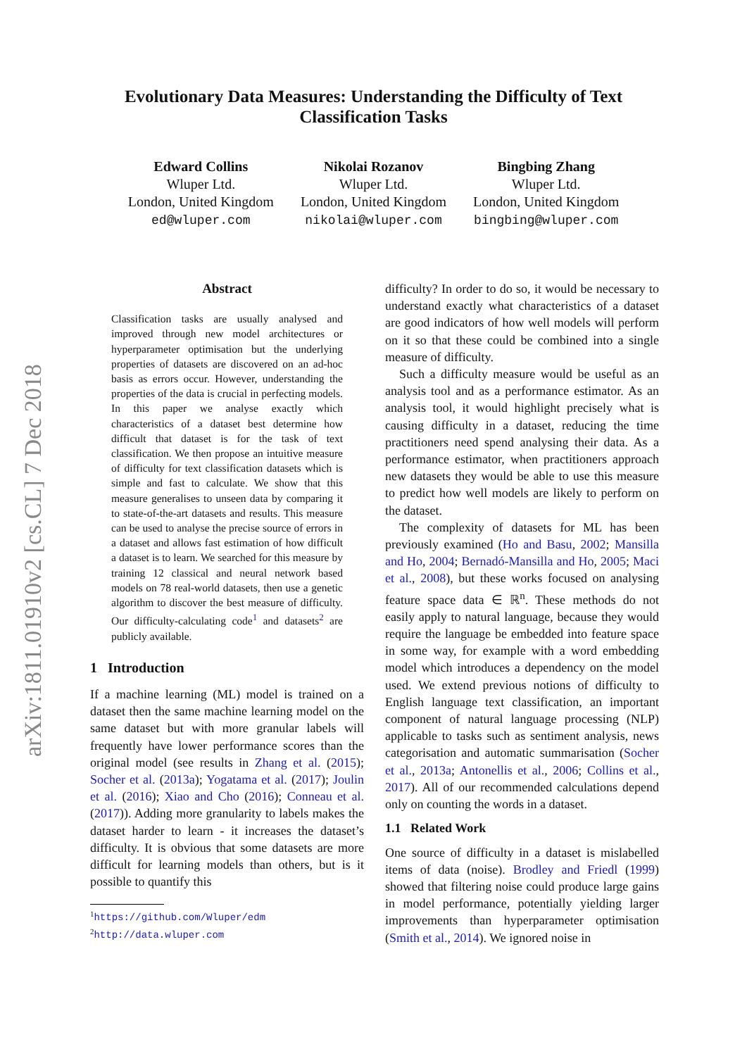arXiv:1811.01910v2 [cs.CL] 7 Dec 2018
Evolutionary Data Measures: Understanding the Difficulty of Text
Classification Tasks
Edward Collins
Wluper Ltd.
London, United Kingdom
ed@wluper.com
Nikolai Rozanov
Wluper Ltd.
London, United Kingdom
nikolai@wluper.com
Bingbing Zhang
Wluper Ltd.
London, United Kingdom
bingbing@wluper.com
Abstract
Classification tasks are usually analysed and improved through new model architectures or hyperparameter optimisation but the underlying properties of datasets are discovered on an ad-hoc basis as errors occur. However, understanding the properties of the data is crucial in perfecting models. In this paper we analyse exactly which characteristics of a dataset best determine how difficult that dataset is for the task of text classification. We then propose an intuitive measure of difficulty for text classification datasets which is simple and fast to calculate. We show that this measure generalises to unseen data by comparing it to state-of-the-art datasets and results. This measure can be used to analyse the precise source of errors in a dataset and allows fast estimation of how difficult a dataset is to learn. We searched for this measure by training 12 classical and neural network based models on 78 real-world datasets, then use a genetic algorithm to discover the best measure of difficulty. Our difficulty-calculating code<sup>1</sup> and datasets<sup>2</sup> are publicly available.
1 Introduction
If a machine learning (ML) model is trained on a dataset then the same machine learning model on the same dataset but with more granular labels will frequently have lower performance scores than the original model (see results in Zhang et al. (2015); Socher et al. (2013a); Yogatama et al. (2017); Joulin et al. (2016); Xiao and Cho (2016); Conneau et al. (2017)). Adding more granularity to labels makes the dataset harder to learn - it increases the dataset’s difficulty. It is obvious that some datasets are more difficult for learning models than others, but is it possible to quantify this
<sup>1</sup> https://github.com/Wluper/edm
<sup>2</sup> http://data.wluper.com
difficulty? In order to do so, it would be necessary to understand exactly what characteristics of a dataset are good indicators of how well models will perform on it so that these could be combined into a single measure of difficulty.
Such a difficulty measure would be useful as an analysis tool and as a performance estimator. As an analysis tool, it would highlight precisely what is causing difficulty in a dataset, reducing the time practitioners need spend analysing their data. As a performance estimator, when practitioners approach new datasets they would be able to use this measure to predict how well models are likely to perform on the dataset.
The complexity of datasets for ML has been previously examined (Ho and Basu, 2002; Mansilla and Ho, 2004; Bernadó-Mansilla and Ho, 2005; Maci et al., 2008), but these works focused on analysing feature space data ∈ ℝ<sup>n</sup>. These methods do not easily apply to natural language, because they would require the language be embedded into feature space in some way, for example with a word embedding model which introduces a dependency on the model used. We extend previous notions of difficulty to English language text classification, an important component of natural language processing (NLP) applicable to tasks such as sentiment analysis, news categorisation and automatic summarisation (Socher et al., 2013a; Antonellis et al., 2006; Collins et al., 2017). All of our recommended calculations depend only on counting the words in a dataset.
1.1 Related Work
One source of difficulty in a dataset is mislabelled items of data (noise). Brodley and Friedl (1999) showed that filtering noise could produce large gains in model performance, potentially yielding larger improvements than hyperparameter optimisation (Smith et al., 2014). We ignored noise in